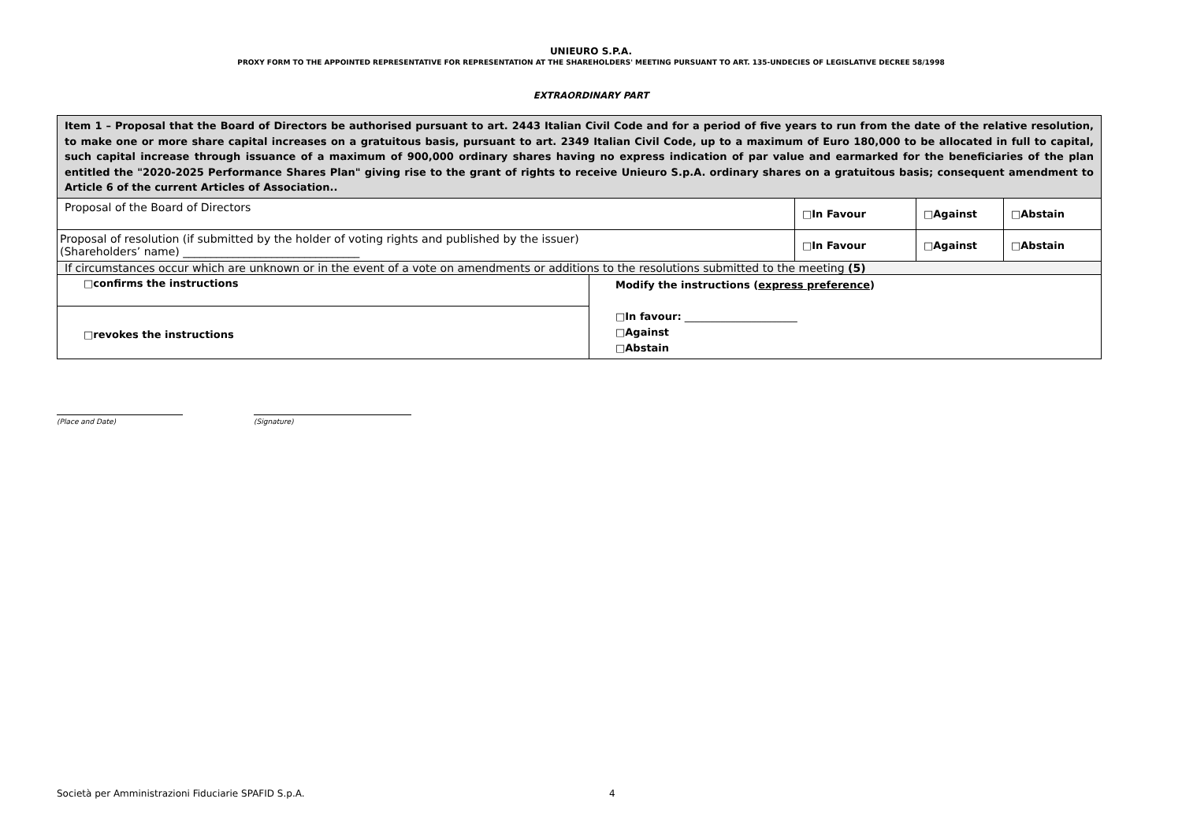UNIEURO S.P.A.
PROXY FORM TO THE APPOINTED REPRESENTATIVE FOR REPRESENTATION AT THE SHAREHOLDERS' MEETING PURSUANT TO ART. 135-UNDECIES OF LEGISLATIVE DECREE 58/1998
EXTRAORDINARY PART
| Item 1 – Proposal that the Board of Directors be authorised pursuant to art. 2443 Italian Civil Code and for a period of five years to run from the date of the relative resolution, to make one or more share capital increases on a gratuitous basis, pursuant to art. 2349 Italian Civil Code, up to a maximum of Euro 180,000 to be allocated in full to capital, such capital increase through issuance of a maximum of 900,000 ordinary shares having no express indication of par value and earmarked for the beneficiaries of the plan entitled the "2020-2025 Performance Shares Plan" giving rise to the grant of rights to receive Unieuro S.p.A. ordinary shares on a gratuitous basis; consequent amendment to Article 6 of the current Articles of Association.. | | | | |
| Proposal of the Board of Directors | | □In Favour | □Against | □Abstain |
| Proposal of resolution (if submitted by the holder of voting rights and published by the issuer) (Shareholders’ name) ________________________________ | | □In Favour | □Against | □Abstain |
| If circumstances occur which are unknown or in the event of a vote on amendments or additions to the resolutions submitted to the meeting (5) | | | | |
| □confirms the instructions | Modify the instructions ( express preference ) □In favour: ______________________ □Against □Abstain | | | |
| □revokes the instructions | | | | |
(Place and Date) (Signature)
Società per Amministrazioni Fiduciarie SPAFID S.p.A.
4